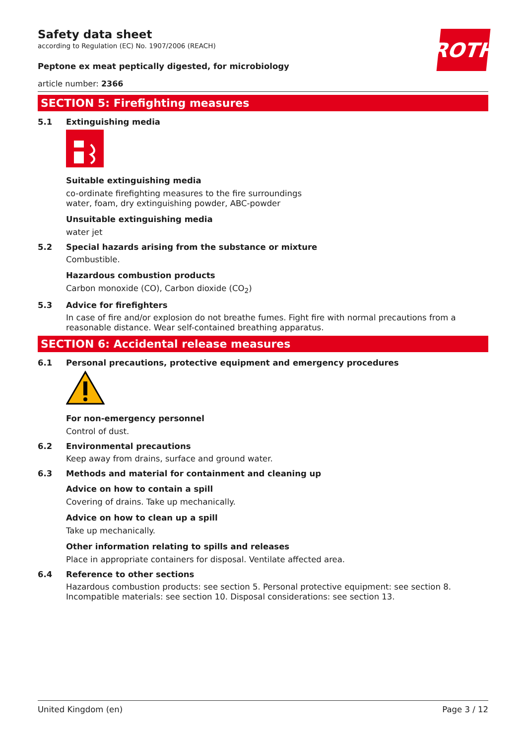ROTH
Safety data sheet
according to Regulation (EC) No. 1907/2006 (REACH)
Peptone ex meat peptically digested, for microbiology
article number: 2366
SECTION 5: Firefighting measures
5.1 Extinguishing media
Suitable extinguishing media
co-ordinate firefighting measures to the fire surroundings
water, foam, dry extinguishing powder, ABC-powder
Unsuitable extinguishing media
water jet
5.2 Special hazards arising from the substance or mixture
Combustible.
Hazardous combustion products
Carbon monoxide (CO), Carbon dioxide (CO<sub>2</sub>)
5.3 Advice for firefighters
In case of fire and/or explosion do not breathe fumes. Fight fire with normal precautions from a reasonable distance. Wear self-contained breathing apparatus.
SECTION 6: Accidental release measures
6.1 Personal precautions, protective equipment and emergency procedures
For non-emergency personnel
Control of dust.
6.2 Environmental precautions
Keep away from drains, surface and ground water.
6.3 Methods and material for containment and cleaning up
Advice on how to contain a spill
Covering of drains. Take up mechanically.
Advice on how to clean up a spill
Take up mechanically.
Other information relating to spills and releases
Place in appropriate containers for disposal. Ventilate affected area.
6.4 Reference to other sections
Hazardous combustion products: see section 5. Personal protective equipment: see section 8. Incompatible materials: see section 10. Disposal considerations: see section 13.
United Kingdom (en) Page 3 / 12